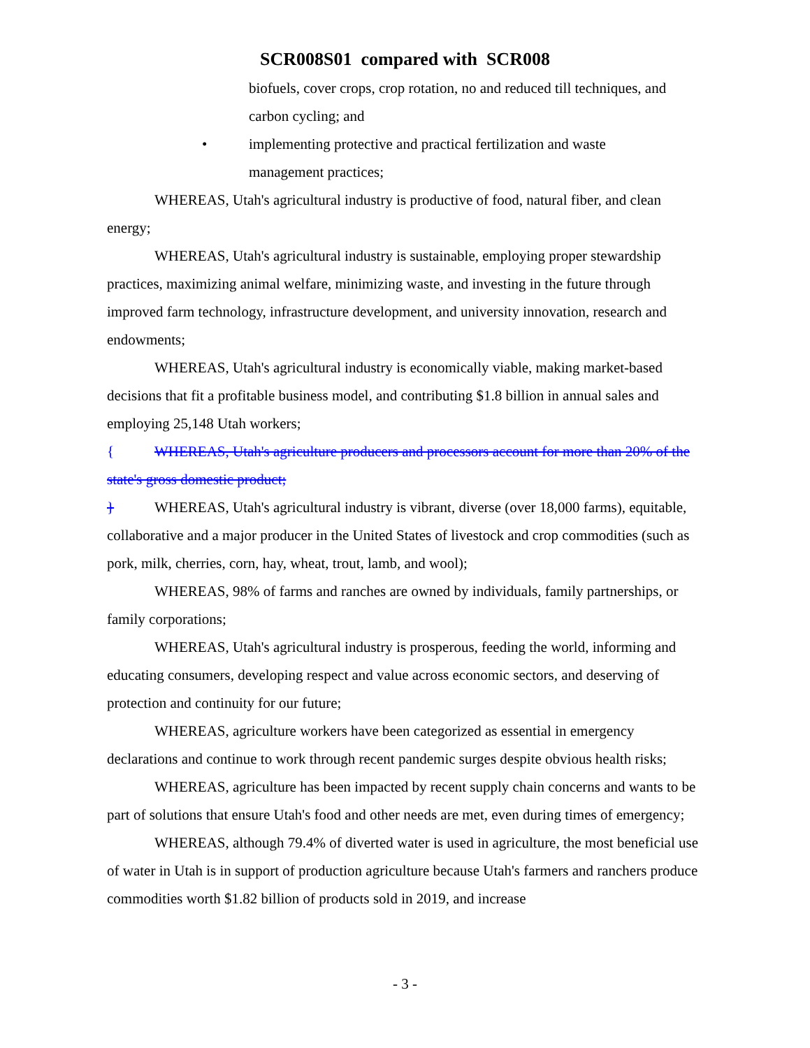SCR008S01 compared with SCR008
biofuels, cover crops, crop rotation, no and reduced till techniques, and carbon cycling; and
• implementing protective and practical fertilization and waste
management practices;
WHEREAS, Utah's agricultural industry is productive of food, natural fiber, and clean energy;
WHEREAS, Utah's agricultural industry is sustainable, employing proper stewardship practices, maximizing animal welfare, minimizing waste, and investing in the future through improved farm technology, infrastructure development, and university innovation, research and endowments;
WHEREAS, Utah's agricultural industry is economically viable, making market-based decisions that fit a profitable business model, and contributing $1.8 billion in annual sales and employing 25,148 Utah workers;
{ WHEREAS, Utah's agriculture producers and processors account for more than 20% of the state's gross domestic product;
} WHEREAS, Utah's agricultural industry is vibrant, diverse (over 18,000 farms), equitable, collaborative and a major producer in the United States of livestock and crop commodities (such as pork, milk, cherries, corn, hay, wheat, trout, lamb, and wool);
WHEREAS, 98% of farms and ranches are owned by individuals, family partnerships, or family corporations;
WHEREAS, Utah's agricultural industry is prosperous, feeding the world, informing and educating consumers, developing respect and value across economic sectors, and deserving of protection and continuity for our future;
WHEREAS, agriculture workers have been categorized as essential in emergency declarations and continue to work through recent pandemic surges despite obvious health risks;
WHEREAS, agriculture has been impacted by recent supply chain concerns and wants to be part of solutions that ensure Utah's food and other needs are met, even during times of emergency;
WHEREAS, although 79.4% of diverted water is used in agriculture, the most beneficial use of water in Utah is in support of production agriculture because Utah's farmers and ranchers produce commodities worth $1.82 billion of products sold in 2019, and increase
- 3 -